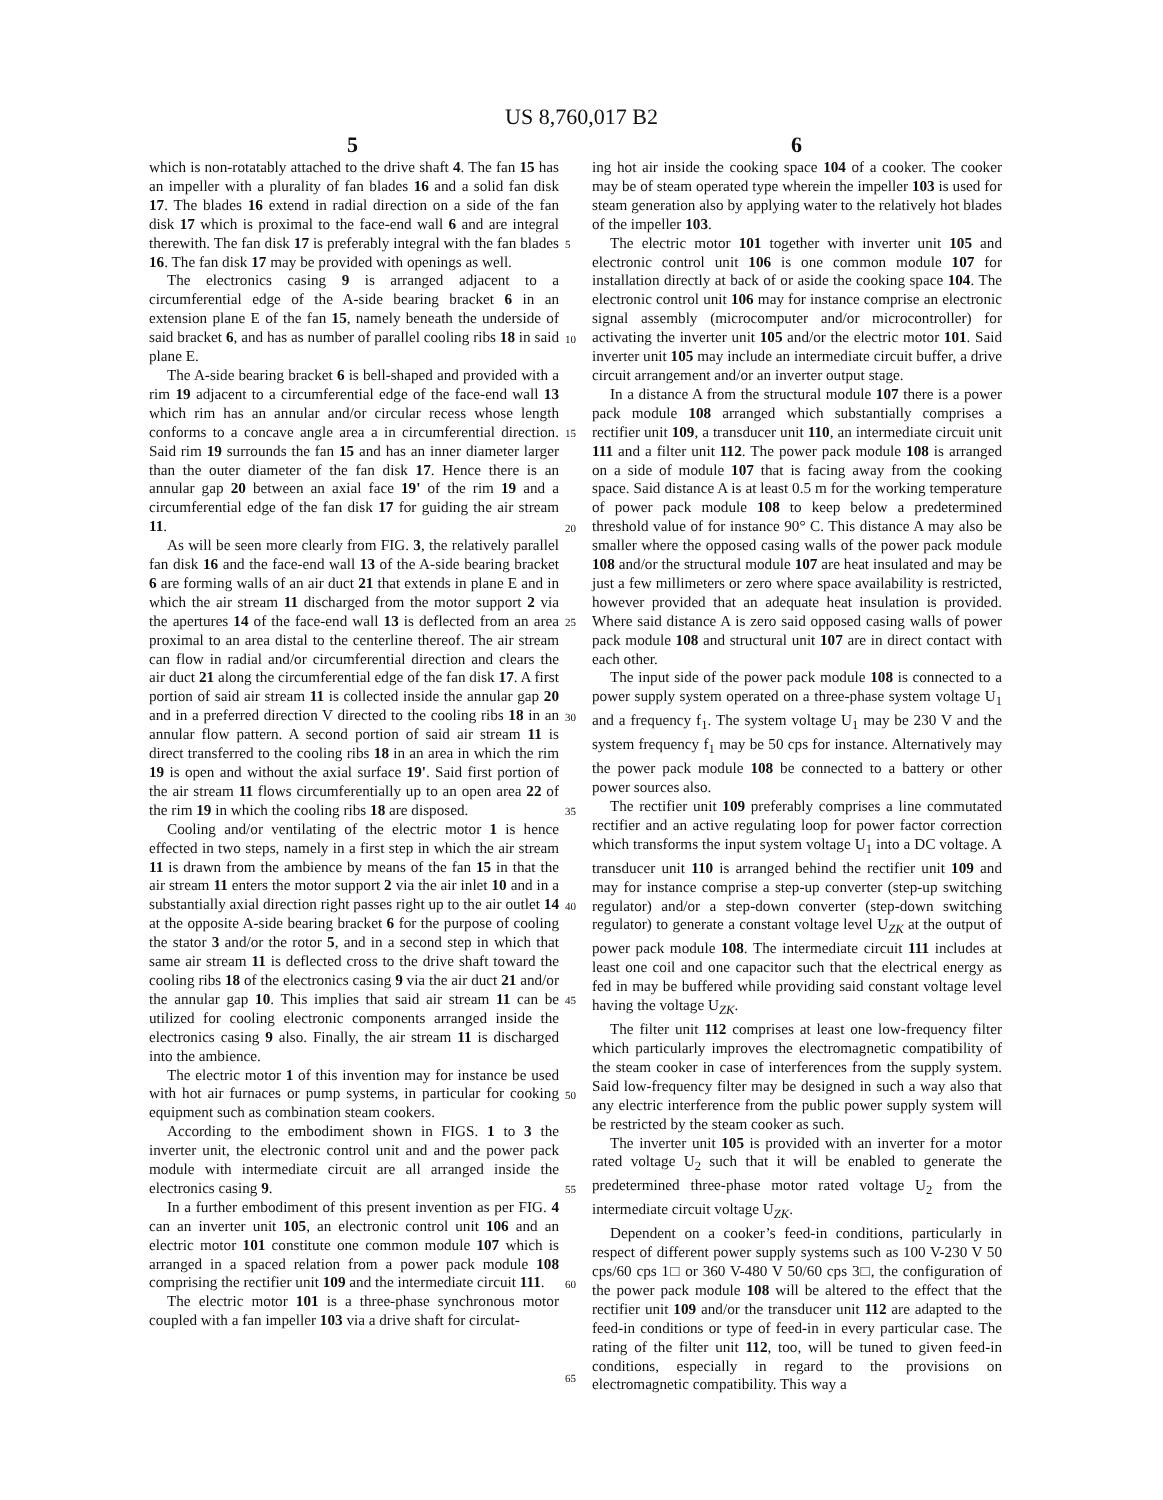US 8,760,017 B2
5 6
which is non-rotatably attached to the drive shaft 4. The fan 15 has an impeller with a plurality of fan blades 16 and a solid fan disk 17. The blades 16 extend in radial direction on a side of the fan disk 17 which is proximal to the face-end wall 6 and are integral therewith. The fan disk 17 is preferably integral with the fan blades 16. The fan disk 17 may be provided with openings as well.
The electronics casing 9 is arranged adjacent to a circumferential edge of the A-side bearing bracket 6 in an extension plane E of the fan 15, namely beneath the underside of said bracket 6, and has as number of parallel cooling ribs 18 in said plane E.
The A-side bearing bracket 6 is bell-shaped and provided with a rim 19 adjacent to a circumferential edge of the face-end wall 13 which rim has an annular and/or circular recess whose length conforms to a concave angle area a in circumferential direction. Said rim 19 surrounds the fan 15 and has an inner diameter larger than the outer diameter of the fan disk 17. Hence there is an annular gap 20 between an axial face 19' of the rim 19 and a circumferential edge of the fan disk 17 for guiding the air stream 11.
As will be seen more clearly from FIG. 3, the relatively parallel fan disk 16 and the face-end wall 13 of the A-side bearing bracket 6 are forming walls of an air duct 21 that extends in plane E and in which the air stream 11 discharged from the motor support 2 via the apertures 14 of the face-end wall 13 is deflected from an area proximal to an area distal to the centerline thereof. The air stream can flow in radial and/or circumferential direction and clears the air duct 21 along the circumferential edge of the fan disk 17. A first portion of said air stream 11 is collected inside the annular gap 20 and in a preferred direction V directed to the cooling ribs 18 in an annular flow pattern. A second portion of said air stream 11 is direct transferred to the cooling ribs 18 in an area in which the rim 19 is open and without the axial surface 19'. Said first portion of the air stream 11 flows circumferentially up to an open area 22 of the rim 19 in which the cooling ribs 18 are disposed.
Cooling and/or ventilating of the electric motor 1 is hence effected in two steps, namely in a first step in which the air stream 11 is drawn from the ambience by means of the fan 15 in that the air stream 11 enters the motor support 2 via the air inlet 10 and in a substantially axial direction right passes right up to the air outlet 14 at the opposite A-side bearing bracket 6 for the purpose of cooling the stator 3 and/or the rotor 5, and in a second step in which that same air stream 11 is deflected cross to the drive shaft toward the cooling ribs 18 of the electronics casing 9 via the air duct 21 and/or the annular gap 10. This implies that said air stream 11 can be utilized for cooling electronic components arranged inside the electronics casing 9 also. Finally, the air stream 11 is discharged into the ambience.
The electric motor 1 of this invention may for instance be used with hot air furnaces or pump systems, in particular for cooking equipment such as combination steam cookers.
According to the embodiment shown in FIGS. 1 to 3 the inverter unit, the electronic control unit and and the power pack module with intermediate circuit are all arranged inside the electronics casing 9.
In a further embodiment of this present invention as per FIG. 4 can an inverter unit 105, an electronic control unit 106 and an electric motor 101 constitute one common module 107 which is arranged in a spaced relation from a power pack module 108 comprising the rectifier unit 109 and the intermediate circuit 111.
The electric motor 101 is a three-phase synchronous motor coupled with a fan impeller 103 via a drive shaft for circulat-
5
10
15
20
25
30
35
40
45
50
55
60
65
ing hot air inside the cooking space 104 of a cooker. The cooker may be of steam operated type wherein the impeller 103 is used for steam generation also by applying water to the relatively hot blades of the impeller 103.
The electric motor 101 together with inverter unit 105 and electronic control unit 106 is one common module 107 for installation directly at back of or aside the cooking space 104. The electronic control unit 106 may for instance comprise an electronic signal assembly (microcomputer and/or microcontroller) for activating the inverter unit 105 and/or the electric motor 101. Said inverter unit 105 may include an intermediate circuit buffer, a drive circuit arrangement and/or an inverter output stage.
In a distance A from the structural module 107 there is a power pack module 108 arranged which substantially comprises a rectifier unit 109, a transducer unit 110, an intermediate circuit unit 111 and a filter unit 112. The power pack module 108 is arranged on a side of module 107 that is facing away from the cooking space. Said distance A is at least 0.5 m for the working temperature of power pack module 108 to keep below a predetermined threshold value of for instance 90° C. This distance A may also be smaller where the opposed casing walls of the power pack module 108 and/or the structural module 107 are heat insulated and may be just a few millimeters or zero where space availability is restricted, however provided that an adequate heat insulation is provided. Where said distance A is zero said opposed casing walls of power pack module 108 and structural unit 107 are in direct contact with each other.
The input side of the power pack module 108 is connected to a power supply system operated on a three-phase system voltage U<sub>1</sub> and a frequency f<sub>1</sub>. The system voltage U<sub>1</sub> may be 230 V and the system frequency f<sub>1</sub> may be 50 cps for instance. Alternatively may the power pack module 108 be connected to a battery or other power sources also.
The rectifier unit 109 preferably comprises a line commutated rectifier and an active regulating loop for power factor correction which transforms the input system voltage U<sub>1</sub> into a DC voltage. A transducer unit 110 is arranged behind the rectifier unit 109 and may for instance comprise a step-up converter (step-up switching regulator) and/or a step-down converter (step-down switching regulator) to generate a constant voltage level U<sub>ZK</sub> at the output of power pack module 108. The intermediate circuit 111 includes at least one coil and one capacitor such that the electrical energy as fed in may be buffered while providing said constant voltage level having the voltage U<sub>ZK</sub>.
The filter unit 112 comprises at least one low-frequency filter which particularly improves the electromagnetic compatibility of the steam cooker in case of interferences from the supply system. Said low-frequency filter may be designed in such a way also that any electric interference from the public power supply system will be restricted by the steam cooker as such.
The inverter unit 105 is provided with an inverter for a motor rated voltage U<sub>2</sub> such that it will be enabled to generate the predetermined three-phase motor rated voltage U<sub>2</sub> from the intermediate circuit voltage U<sub>ZK</sub>.
Dependent on a cooker’s feed-in conditions, particularly in respect of different power supply systems such as 100 V-230 V 50 cps/60 cps 1□ or 360 V-480 V 50/60 cps 3□, the configuration of the power pack module 108 will be altered to the effect that the rectifier unit 109 and/or the transducer unit 112 are adapted to the feed-in conditions or type of feed-in in every particular case. The rating of the filter unit 112, too, will be tuned to given feed-in conditions, especially in regard to the provisions on electromagnetic compatibility. This way a